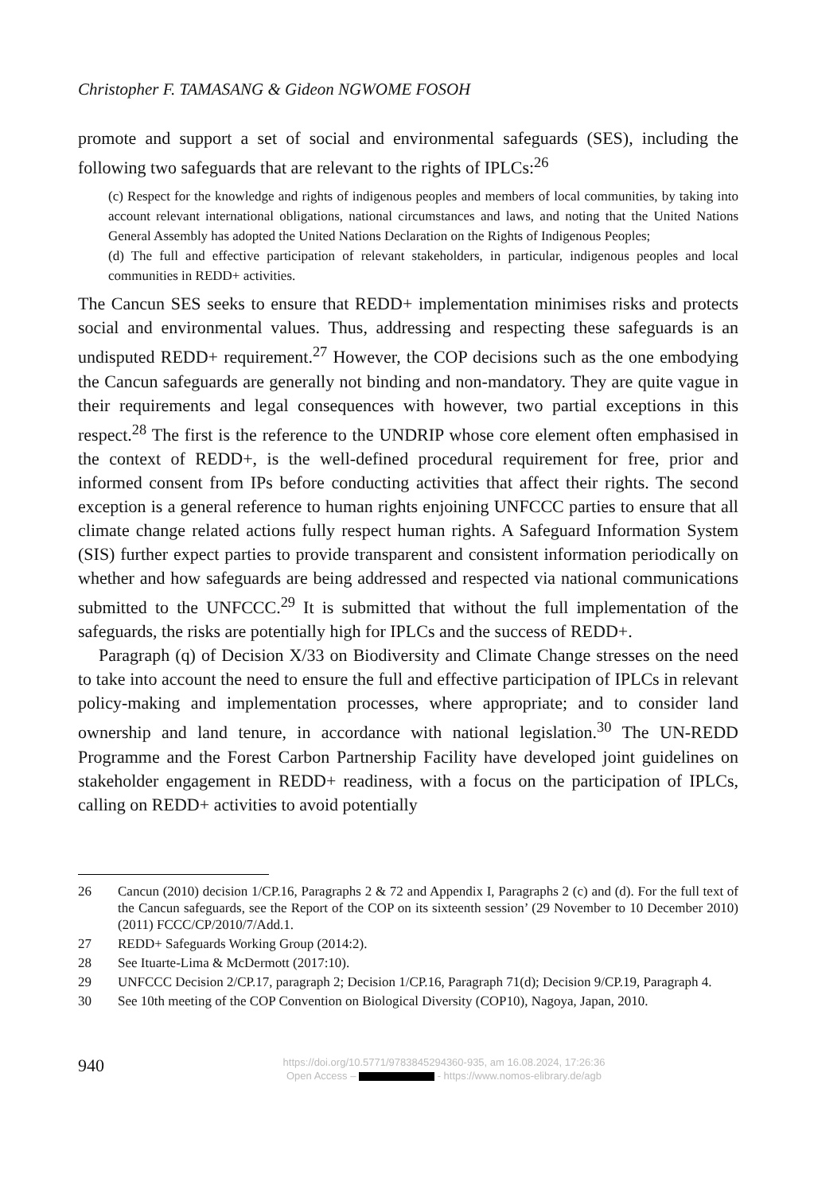Christopher F. TAMASANG & Gideon NGWOME FOSOH
promote and support a set of social and environmental safeguards (SES), including the following two safeguards that are relevant to the rights of IPLCs:<sup>26</sup>
(c) Respect for the knowledge and rights of indigenous peoples and members of local communities, by taking into account relevant international obligations, national circumstances and laws, and noting that the United Nations General Assembly has adopted the United Nations Declaration on the Rights of Indigenous Peoples;
(d) The full and effective participation of relevant stakeholders, in particular, indigenous peoples and local communities in REDD+ activities.
The Cancun SES seeks to ensure that REDD+ implementation minimises risks and protects social and environmental values. Thus, addressing and respecting these safeguards is an undisputed REDD+ requirement.<sup>27</sup> However, the COP decisions such as the one embodying the Cancun safeguards are generally not binding and non-mandatory. They are quite vague in their requirements and legal consequences with however, two partial exceptions in this respect.<sup>28</sup> The first is the reference to the UNDRIP whose core element often emphasised in the context of REDD+, is the well-defined procedural requirement for free, prior and informed consent from IPs before conducting activities that affect their rights. The second exception is a general reference to human rights enjoining UNFCCC parties to ensure that all climate change related actions fully respect human rights. A Safeguard Information System (SIS) further expect parties to provide transparent and consistent information periodically on whether and how safeguards are being addressed and respected via national communications submitted to the UNFCCC.<sup>29</sup> It is submitted that without the full implementation of the safeguards, the risks are potentially high for IPLCs and the success of REDD+.
Paragraph (q) of Decision X/33 on Biodiversity and Climate Change stresses on the need to take into account the need to ensure the full and effective participation of IPLCs in relevant policy-making and implementation processes, where appropriate; and to consider land ownership and land tenure, in accordance with national legislation.<sup>30</sup> The UN-REDD Programme and the Forest Carbon Partnership Facility have developed joint guidelines on stakeholder engagement in REDD+ readiness, with a focus on the participation of IPLCs, calling on REDD+ activities to avoid potentially
26 Cancun (2010) decision 1/CP.16, Paragraphs 2 & 72 and Appendix I, Paragraphs 2 (c) and (d). For the full text of the Cancun safeguards, see the Report of the COP on its sixteenth session’ (29 November to 10 December 2010) (2011) FCCC/CP/2010/7/Add.1.
27 REDD+ Safeguards Working Group (2014:2).
28 See Ituarte-Lima & McDermott (2017:10).
29 UNFCCC Decision 2/CP.17, paragraph 2; Decision 1/CP.16, Paragraph 71(d); Decision 9/CP.19, Paragraph 4.
30 See 10th meeting of the COP Convention on Biological Diversity (COP10), Nagoya, Japan, 2010.
940
https://doi.org/10.5771/9783845294360-935, am 16.08.2024, 17:26:36
Open Access – - https://www.nomos-elibrary.de/agb